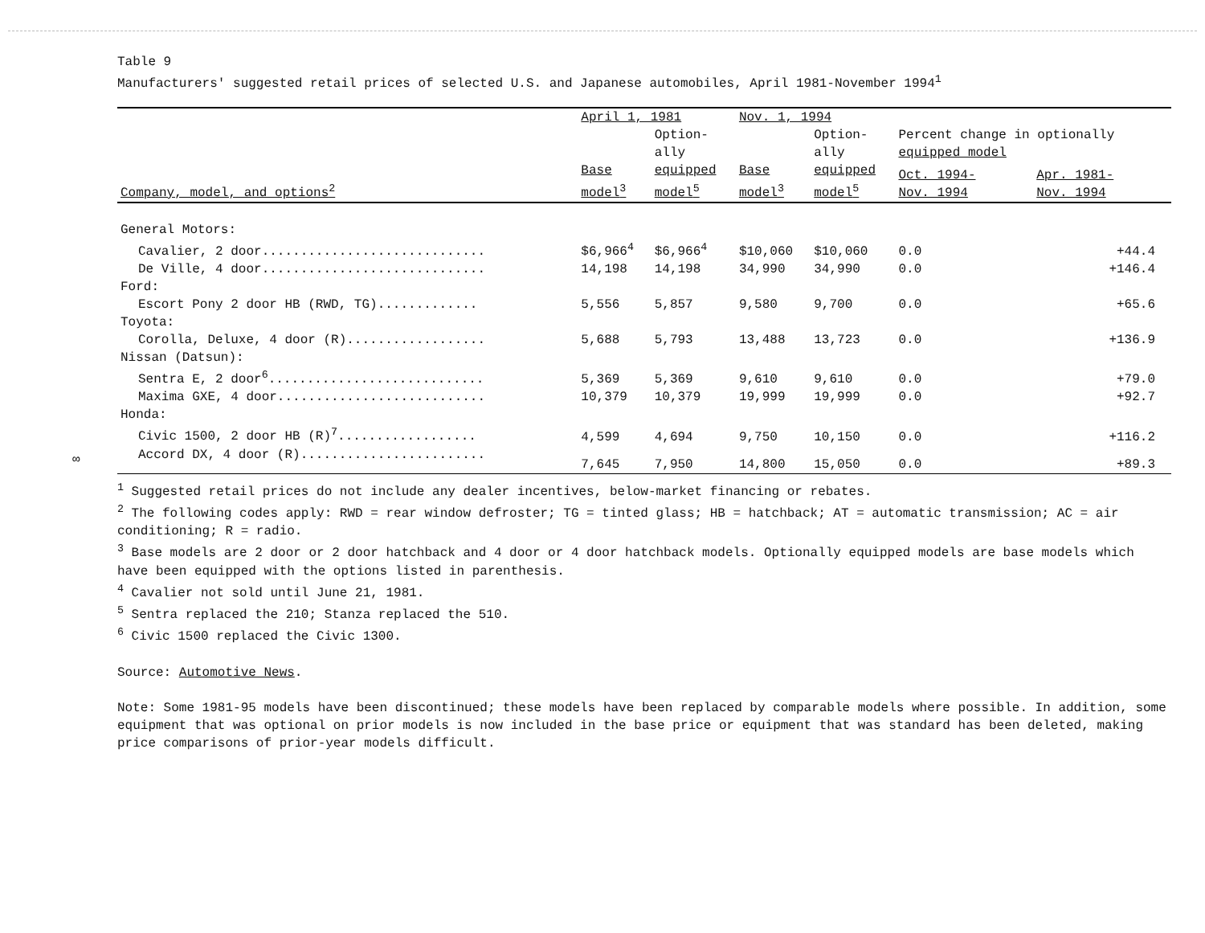Table 9
Manufacturers' suggested retail prices of selected U.S. and Japanese automobiles, April 1981-November 1994<sup>1</sup>
| Company, model, and options<sup>2</sup> | April 1, 1981 | | Nov. 1, 1994 | | | |
| --- | --- | --- | --- | --- | --- | --- |
| | | Option- ally | | Option- ally | Percent change in optionally equipped model | |
| | Base model<sup>3</sup> | equipped model<sup>5</sup> | Base model<sup>3</sup> | equipped model<sup>5</sup> | Oct. 1994- Nov. 1994 | Apr. 1981- Nov. 1994 |
| General Motors: | | | | | | |
| Cavalier, 2 door............................. | $6,966<sup>4</sup> | $6,966<sup>4</sup> | $10,060 | $10,060 | 0.0 | +44.4 |
| De Ville, 4 door............................. | 14,198 | 14,198 | 34,990 | 34,990 | 0.0 | +146.4 |
| Ford: | | | | | | |
| Escort Pony 2 door HB (RWD, TG)............. | 5,556 | 5,857 | 9,580 | 9,700 | 0.0 | +65.6 |
| Toyota: | | | | | | |
| Corolla, Deluxe, 4 door (R).................. | 5,688 | 5,793 | 13,488 | 13,723 | 0.0 | +136.9 |
| Nissan (Datsun): | | | | | | |
| Sentra E, 2 door<sup>6</sup>............................ | 5,369 | 5,369 | 9,610 | 9,610 | 0.0 | +79.0 |
| Maxima GXE, 4 door........................... | 10,379 | 10,379 | 19,999 | 19,999 | 0.0 | +92.7 |
| Honda: | | | | | | |
| Civic 1500, 2 door HB (R)<sup>7</sup>.................. | 4,599 | 4,694 | 9,750 | 10,150 | 0.0 | +116.2 |
| Accord DX, 4 door (R)........................ | 7,645 | 7,950 | 14,800 | 15,050 | 0.0 | +89.3 |
∞
<sup>1</sup> Suggested retail prices do not include any dealer incentives, below-market financing or rebates.
<sup>2</sup> The following codes apply: RWD = rear window defroster; TG = tinted glass; HB = hatchback; AT = automatic transmission; AC = air conditioning; R = radio.
<sup>3</sup> Base models are 2 door or 2 door hatchback and 4 door or 4 door hatchback models. Optionally equipped models are base models which have been equipped with the options listed in parenthesis.
<sup>4</sup> Cavalier not sold until June 21, 1981.
<sup>5</sup> Sentra replaced the 210; Stanza replaced the 510.
<sup>6</sup> Civic 1500 replaced the Civic 1300.
Source: Automotive News.
Note: Some 1981-95 models have been discontinued; these models have been replaced by comparable models where possible. In addition, some equipment that was optional on prior models is now included in the base price or equipment that was standard has been deleted, making price comparisons of prior-year models difficult.